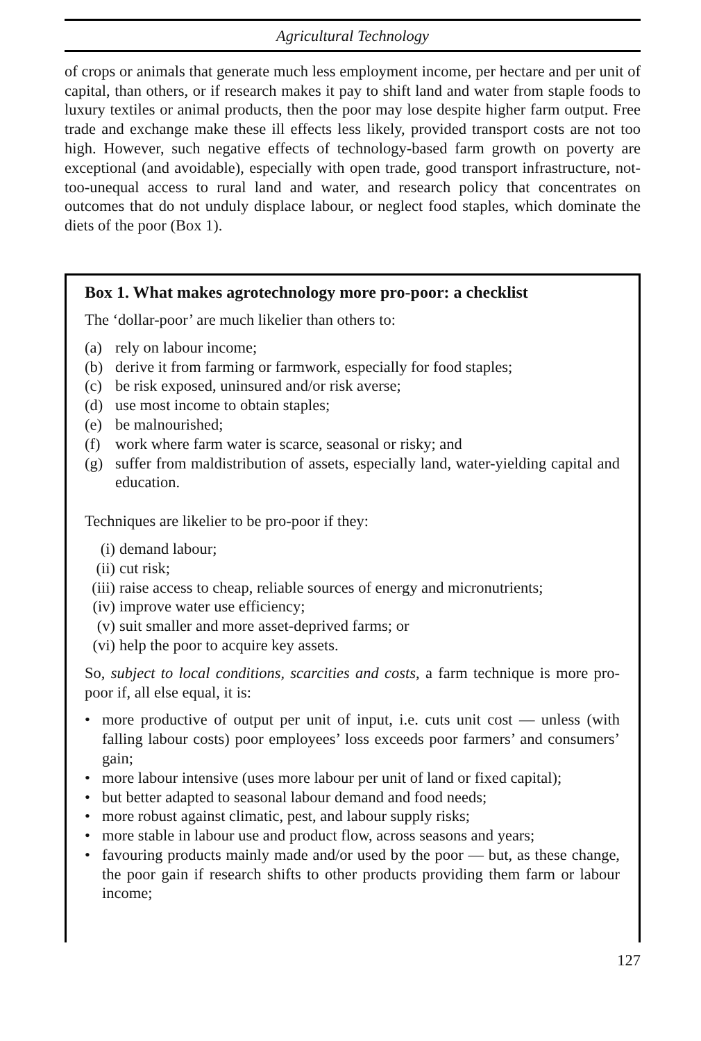Agricultural Technology
of crops or animals that generate much less employment income, per hectare and per unit of capital, than others, or if research makes it pay to shift land and water from staple foods to luxury textiles or animal products, then the poor may lose despite higher farm output. Free trade and exchange make these ill effects less likely, provided transport costs are not too high. However, such negative effects of technology-based farm growth on poverty are exceptional (and avoidable), especially with open trade, good transport infrastructure, not-too-unequal access to rural land and water, and research policy that concentrates on outcomes that do not unduly displace labour, or neglect food staples, which dominate the diets of the poor (Box 1).
Box 1. What makes agrotechnology more pro-poor: a checklist
The ‘dollar-poor’ are much likelier than others to:
(a) rely on labour income;
(b) derive it from farming or farmwork, especially for food staples;
(c) be risk exposed, uninsured and/or risk averse;
(d) use most income to obtain staples;
(e) be malnourished;
(f) work where farm water is scarce, seasonal or risky; and
(g) suffer from maldistribution of assets, especially land, water-yielding capital and education.
Techniques are likelier to be pro-poor if they:
(i) demand labour;
(ii) cut risk;
(iii) raise access to cheap, reliable sources of energy and micronutrients;
(iv) improve water use efficiency;
(v) suit smaller and more asset-deprived farms; or
(vi) help the poor to acquire key assets.
So, subject to local conditions, scarcities and costs, a farm technique is more pro-poor if, all else equal, it is:
• more productive of output per unit of input, i.e. cuts unit cost — unless (with falling labour costs) poor employees’ loss exceeds poor farmers’ and consumers’ gain;
• more labour intensive (uses more labour per unit of land or fixed capital);
• but better adapted to seasonal labour demand and food needs;
• more robust against climatic, pest, and labour supply risks;
• more stable in labour use and product flow, across seasons and years;
• favouring products mainly made and/or used by the poor — but, as these change, the poor gain if research shifts to other products providing them farm or labour income;
127